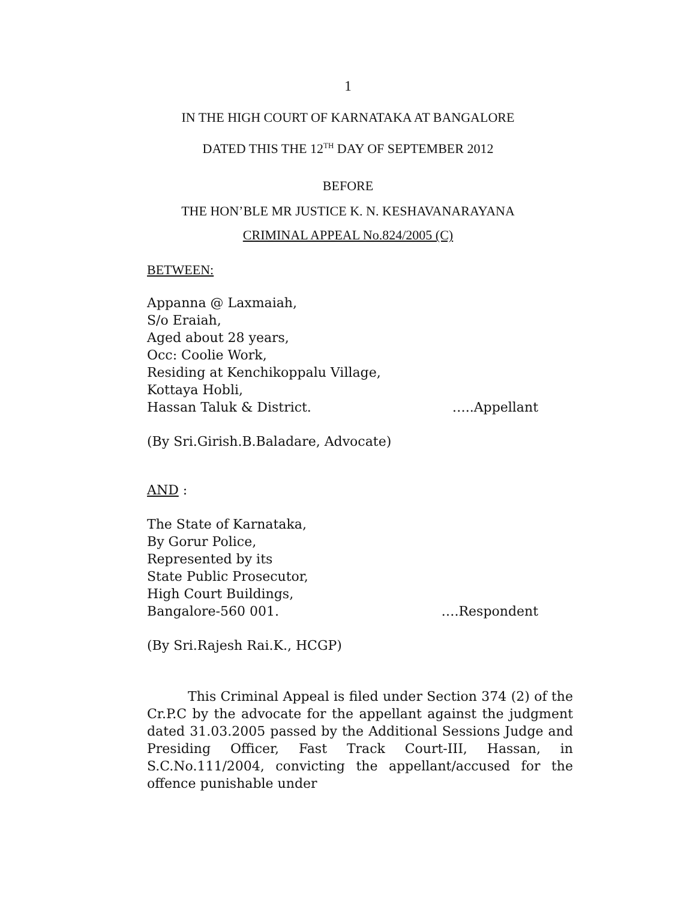1
IN THE HIGH COURT OF KARNATAKA AT BANGALORE
DATED THIS THE 12<sup>TH</sup> DAY OF SEPTEMBER 2012
BEFORE
THE HON’BLE MR JUSTICE K. N. KESHAVANARAYANA
CRIMINAL APPEAL No.824/2005 (C)
BETWEEN:
Appanna @ Laxmaiah,
S/o Eraiah,
Aged about 28 years,
Occ: Coolie Work,
Residing at Kenchikoppalu Village,
Kottaya Hobli,
Hassan Taluk & District. …..Appellant
(By Sri.Girish.B.Baladare, Advocate)
AND :
The State of Karnataka,
By Gorur Police,
Represented by its
State Public Prosecutor,
High Court Buildings,
Bangalore-560 001. ….Respondent
(By Sri.Rajesh Rai.K., HCGP)
This Criminal Appeal is filed under Section 374 (2) of the Cr.P.C by the advocate for the appellant against the judgment dated 31.03.2005 passed by the Additional Sessions Judge and Presiding Officer, Fast Track Court-III, Hassan, in S.C.No.111/2004, convicting the appellant/accused for the offence punishable under